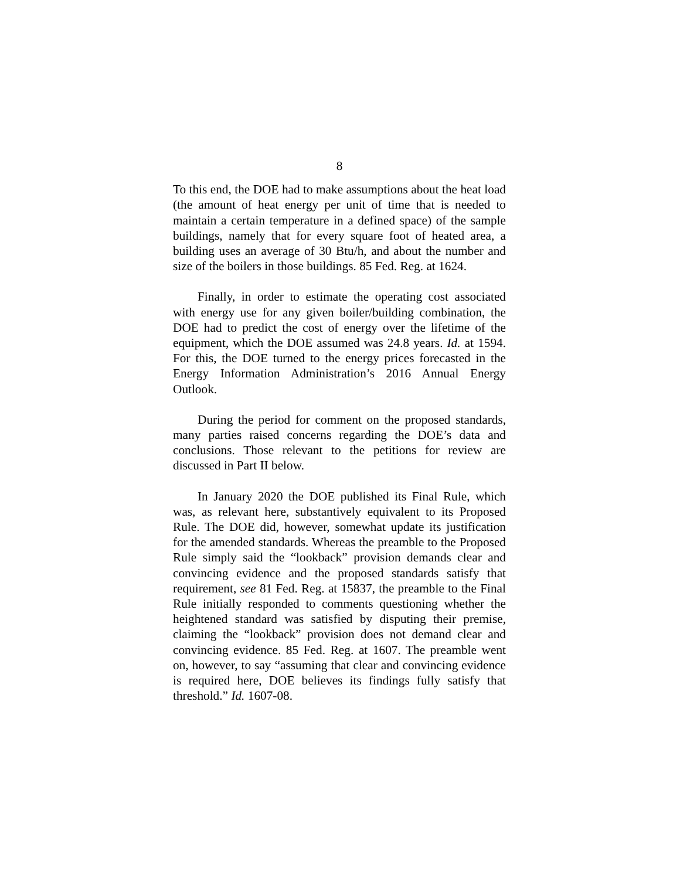8
To this end, the DOE had to make assumptions about the heat load (the amount of heat energy per unit of time that is needed to maintain a certain temperature in a defined space) of the sample buildings, namely that for every square foot of heated area, a building uses an average of 30 Btu/h, and about the number and size of the boilers in those buildings. 85 Fed. Reg. at 1624.
Finally, in order to estimate the operating cost associated with energy use for any given boiler/building combination, the DOE had to predict the cost of energy over the lifetime of the equipment, which the DOE assumed was 24.8 years. Id. at 1594. For this, the DOE turned to the energy prices forecasted in the Energy Information Administration’s 2016 Annual Energy Outlook.
During the period for comment on the proposed standards, many parties raised concerns regarding the DOE’s data and conclusions. Those relevant to the petitions for review are discussed in Part II below.
In January 2020 the DOE published its Final Rule, which was, as relevant here, substantively equivalent to its Proposed Rule. The DOE did, however, somewhat update its justification for the amended standards. Whereas the preamble to the Proposed Rule simply said the “lookback” provision demands clear and convincing evidence and the proposed standards satisfy that requirement, see 81 Fed. Reg. at 15837, the preamble to the Final Rule initially responded to comments questioning whether the heightened standard was satisfied by disputing their premise, claiming the “lookback” provision does not demand clear and convincing evidence. 85 Fed. Reg. at 1607. The preamble went on, however, to say “assuming that clear and convincing evidence is required here, DOE believes its findings fully satisfy that threshold.” Id. 1607-08.